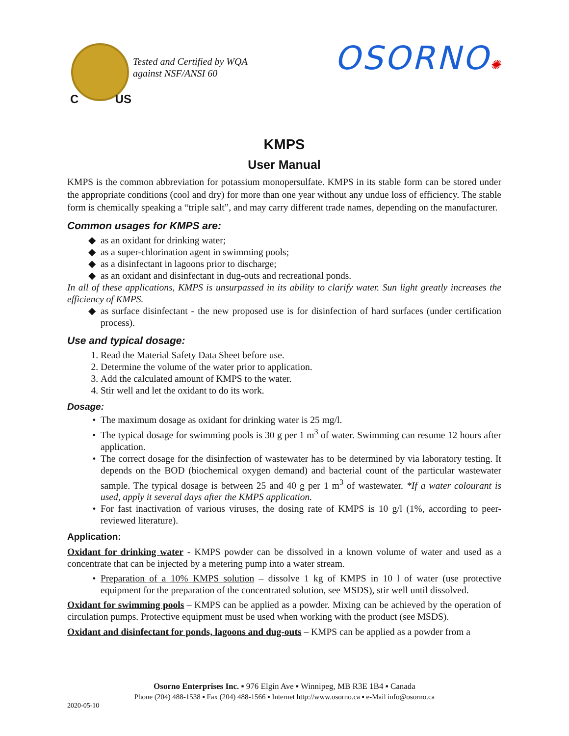C US
Tested and Certified by WQA
against NSF/ANSI 60
OSORNO✺
KMPS
User Manual
KMPS is the common abbreviation for potassium monopersulfate. KMPS in its stable form can be stored under the appropriate conditions (cool and dry) for more than one year without any undue loss of efficiency. The stable form is chemically speaking a “triple salt”, and may carry different trade names, depending on the manufacturer.
Common usages for KMPS are:
as an oxidant for drinking water;
as a super-chlorination agent in swimming pools;
as a disinfectant in lagoons prior to discharge;
as an oxidant and disinfectant in dug-outs and recreational ponds.
In all of these applications, KMPS is unsurpassed in its ability to clarify water. Sun light greatly increases the efficiency of KMPS.
as surface disinfectant - the new proposed use is for disinfection of hard surfaces (under certification process).
Use and typical dosage:
1. Read the Material Safety Data Sheet before use.
2. Determine the volume of the water prior to application.
3. Add the calculated amount of KMPS to the water.
4. Stir well and let the oxidant to do its work.
Dosage:
The maximum dosage as oxidant for drinking water is 25 mg/l.
The typical dosage for swimming pools is 30 g per 1 m<sup>3</sup> of water. Swimming can resume 12 hours after application.
The correct dosage for the disinfection of wastewater has to be determined by via laboratory testing. It depends on the BOD (biochemical oxygen demand) and bacterial count of the particular wastewater sample. The typical dosage is between 25 and 40 g per 1 m<sup>3</sup> of wastewater. *If a water colourant is used, apply it several days after the KMPS application.
For fast inactivation of various viruses, the dosing rate of KMPS is 10 g/l (1%, according to peer-reviewed literature).
Application:
Oxidant for drinking water - KMPS powder can be dissolved in a known volume of water and used as a concentrate that can be injected by a metering pump into a water stream.
Preparation of a 10% KMPS solution – dissolve 1 kg of KMPS in 10 l of water (use protective equipment for the preparation of the concentrated solution, see MSDS), stir well until dissolved.
Oxidant for swimming pools – KMPS can be applied as a powder. Mixing can be achieved by the operation of circulation pumps. Protective equipment must be used when working with the product (see MSDS).
Oxidant and disinfectant for ponds, lagoons and dug-outs – KMPS can be applied as a powder from a
Osorno Enterprises Inc. ▪ 976 Elgin Ave ▪ Winnipeg, MB R3E 1B4 ▪ Canada
Phone (204) 488-1538 ▪ Fax (204) 488-1566 ▪ Internet http://www.osorno.ca ▪ e-Mail info@osorno.ca
2020-05-10